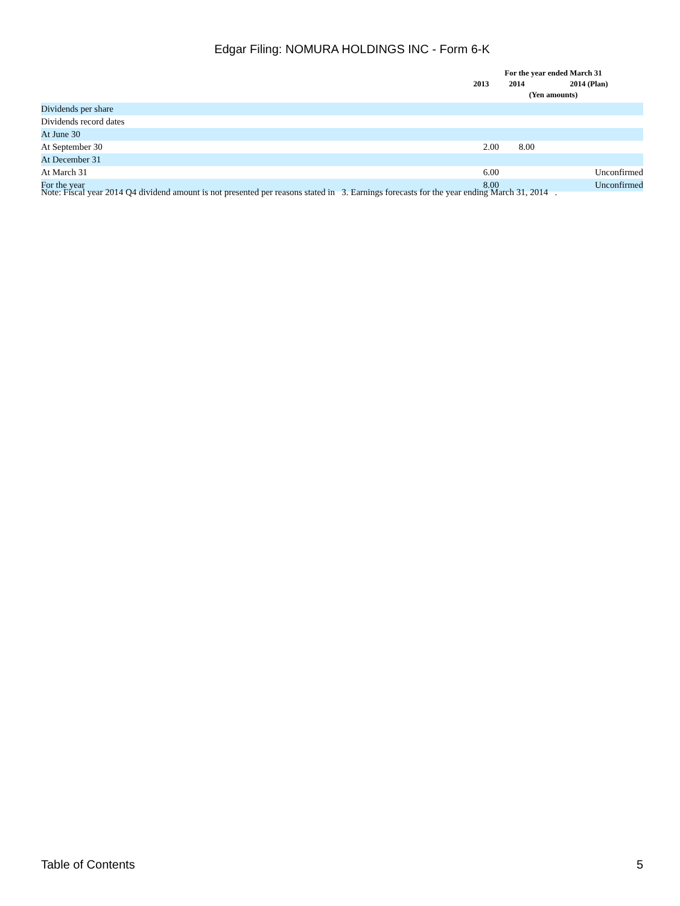Edgar Filing: NOMURA HOLDINGS INC - Form 6-K
| | For the year ended March 31 | | |
| --- | --- | --- | --- |
| | 2013 | 2014 | 2014 (Plan) |
| | (Yen amounts) | | |
| Dividends per share | | | |
| Dividends record dates | | | |
| At June 30 | | | |
| At September 30 | 2.00 | 8.00 | |
| At December 31 | | | |
| At March 31 | 6.00 | | Unconfirmed |
| For the year | 8.00 | | Unconfirmed |
Note: Fiscal year 2014 Q4 dividend amount is not presented per reasons stated in 3. Earnings forecasts for the year ending March 31, 2014 .
Table of Contents 5